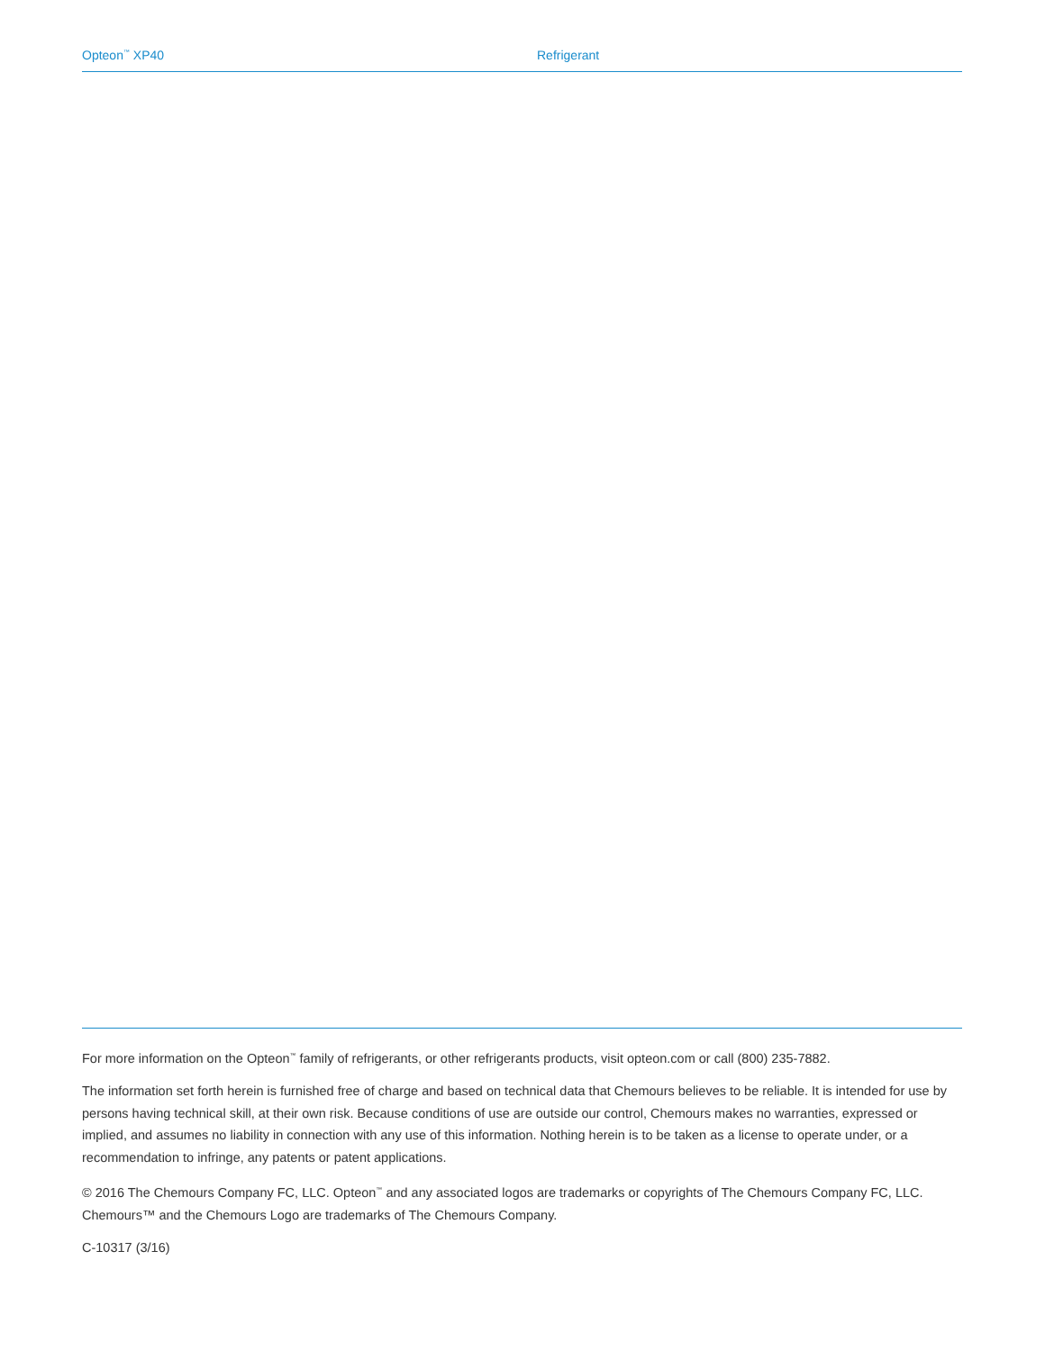Opteon<sup>™</sup> XP40 Refrigerant
For more information on the Opteon<sup>™</sup> family of refrigerants, or other refrigerants products, visit opteon.com or call (800) 235-7882.
The information set forth herein is furnished free of charge and based on technical data that Chemours believes to be reliable. It is intended for use by persons having technical skill, at their own risk. Because conditions of use are outside our control, Chemours makes no warranties, expressed or implied, and assumes no liability in connection with any use of this information. Nothing herein is to be taken as a license to operate under, or a recommendation to infringe, any patents or patent applications.
© 2016 The Chemours Company FC, LLC. Opteon<sup>™</sup> and any associated logos are trademarks or copyrights of The Chemours Company FC, LLC. Chemours™ and the Chemours Logo are trademarks of The Chemours Company.
C-10317 (3/16)